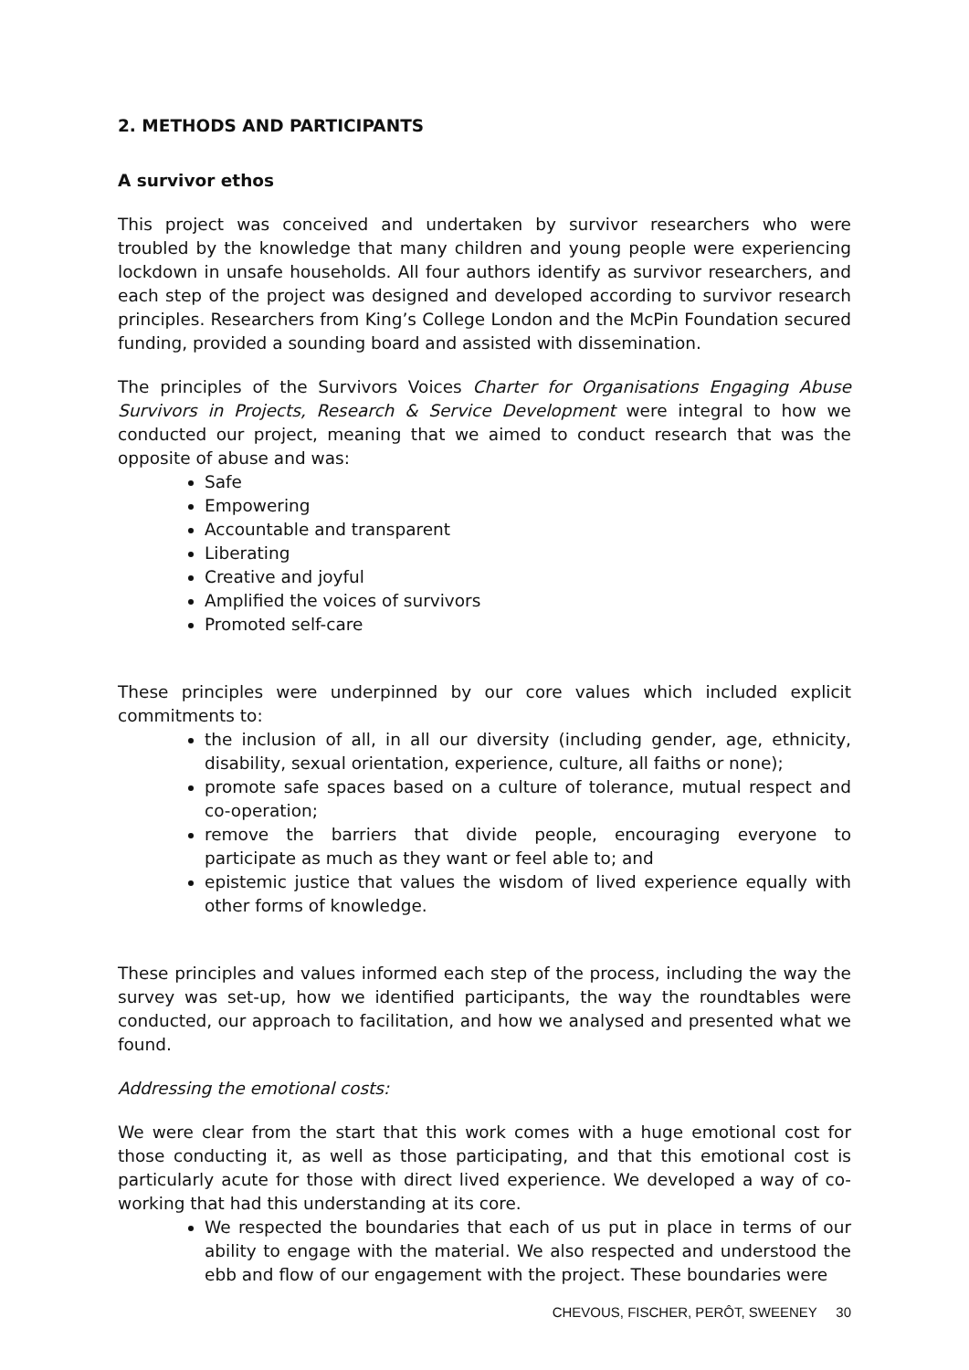2. METHODS AND PARTICIPANTS
A survivor ethos
This project was conceived and undertaken by survivor researchers who were troubled by the knowledge that many children and young people were experiencing lockdown in unsafe households. All four authors identify as survivor researchers, and each step of the project was designed and developed according to survivor research principles. Researchers from King’s College London and the McPin Foundation secured funding, provided a sounding board and assisted with dissemination.
The principles of the Survivors Voices Charter for Organisations Engaging Abuse Survivors in Projects, Research & Service Development were integral to how we conducted our project, meaning that we aimed to conduct research that was the opposite of abuse and was:
Safe
Empowering
Accountable and transparent
Liberating
Creative and joyful
Amplified the voices of survivors
Promoted self-care
These principles were underpinned by our core values which included explicit commitments to:
the inclusion of all, in all our diversity (including gender, age, ethnicity, disability, sexual orientation, experience, culture, all faiths or none);
promote safe spaces based on a culture of tolerance, mutual respect and co-operation;
remove the barriers that divide people, encouraging everyone to participate as much as they want or feel able to; and
epistemic justice that values the wisdom of lived experience equally with other forms of knowledge.
These principles and values informed each step of the process, including the way the survey was set-up, how we identified participants, the way the roundtables were conducted, our approach to facilitation, and how we analysed and presented what we found.
Addressing the emotional costs:
We were clear from the start that this work comes with a huge emotional cost for those conducting it, as well as those participating, and that this emotional cost is particularly acute for those with direct lived experience. We developed a way of co-working that had this understanding at its core.
We respected the boundaries that each of us put in place in terms of our ability to engage with the material. We also respected and understood the ebb and flow of our engagement with the project. These boundaries were
CHEVOUS, FISCHER, PERÔT, SWEENEY 30